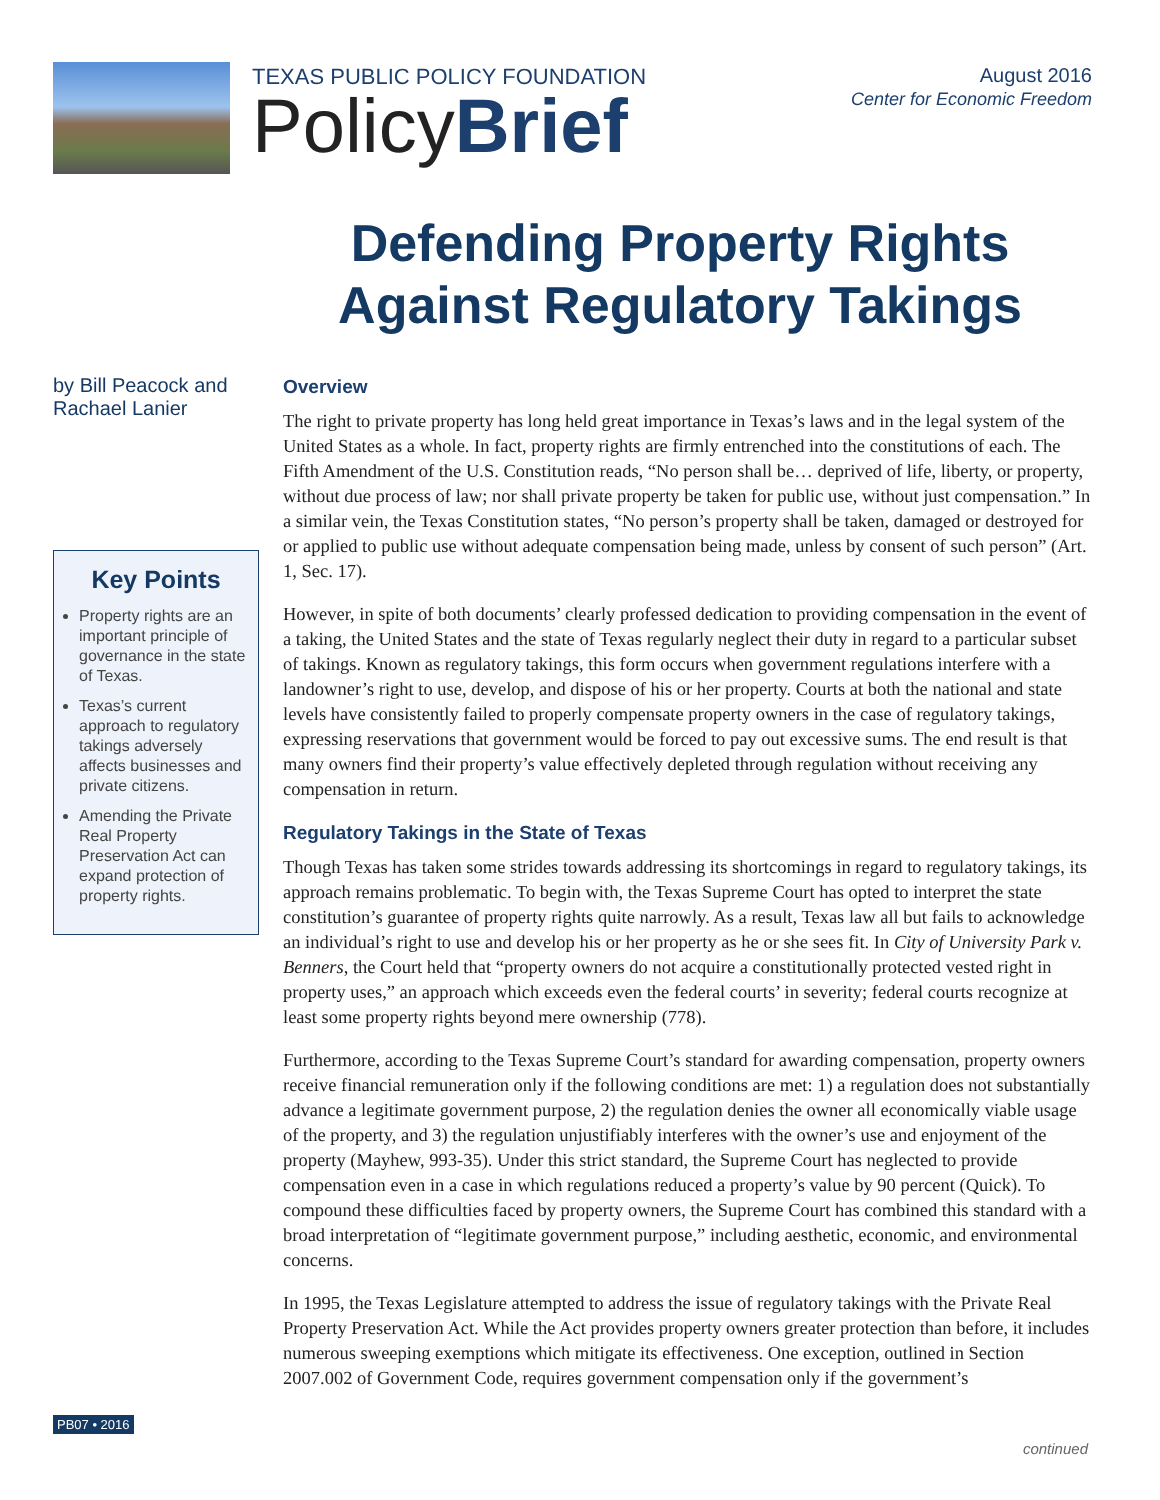TEXAS PUBLIC POLICY FOUNDATION
PolicyBrief
August 2016
Center for Economic Freedom
Defending Property Rights
Against Regulatory Takings
by Bill Peacock and Rachael Lanier
Key Points
Property rights are an important principle of governance in the state of Texas.
Texas’s current approach to regulatory takings adversely affects businesses and private citizens.
Amending the Private Real Property Preservation Act can expand protection of property rights.
PB07 • 2016
Overview
The right to private property has long held great importance in Texas’s laws and in the legal system of the United States as a whole. In fact, property rights are firmly entrenched into the constitutions of each. The Fifth Amendment of the U.S. Constitution reads, “No person shall be… deprived of life, liberty, or property, without due process of law; nor shall private property be taken for public use, without just compensation.” In a similar vein, the Texas Constitution states, “No person’s property shall be taken, damaged or destroyed for or applied to public use without adequate compensation being made, unless by consent of such person” (Art. 1, Sec. 17).
However, in spite of both documents’ clearly professed dedication to providing compensation in the event of a taking, the United States and the state of Texas regularly neglect their duty in regard to a particular subset of takings. Known as regulatory takings, this form occurs when government regulations interfere with a landowner’s right to use, develop, and dispose of his or her property. Courts at both the national and state levels have consistently failed to properly compensate property owners in the case of regulatory takings, expressing reservations that government would be forced to pay out excessive sums. The end result is that many owners find their property’s value effectively depleted through regulation without receiving any compensation in return.
Regulatory Takings in the State of Texas
Though Texas has taken some strides towards addressing its shortcomings in regard to regulatory takings, its approach remains problematic. To begin with, the Texas Supreme Court has opted to interpret the state constitution’s guarantee of property rights quite narrowly. As a result, Texas law all but fails to acknowledge an individual’s right to use and develop his or her property as he or she sees fit. In City of University Park v. Benners, the Court held that “property owners do not acquire a constitutionally protected vested right in property uses,” an approach which exceeds even the federal courts’ in severity; federal courts recognize at least some property rights beyond mere ownership (778).
Furthermore, according to the Texas Supreme Court’s standard for awarding compensation, property owners receive financial remuneration only if the following conditions are met: 1) a regulation does not substantially advance a legitimate government purpose, 2) the regulation denies the owner all economically viable usage of the property, and 3) the regulation unjustifiably interferes with the owner’s use and enjoyment of the property (Mayhew, 993-35). Under this strict standard, the Supreme Court has neglected to provide compensation even in a case in which regulations reduced a property’s value by 90 percent (Quick). To compound these difficulties faced by property owners, the Supreme Court has combined this standard with a broad interpretation of “legitimate government purpose,” including aesthetic, economic, and environmental concerns.
In 1995, the Texas Legislature attempted to address the issue of regulatory takings with the Private Real Property Preservation Act. While the Act provides property owners greater protection than before, it includes numerous sweeping exemptions which mitigate its effectiveness. One exception, outlined in Section 2007.002 of Government Code, requires government compensation only if the government’s
continued